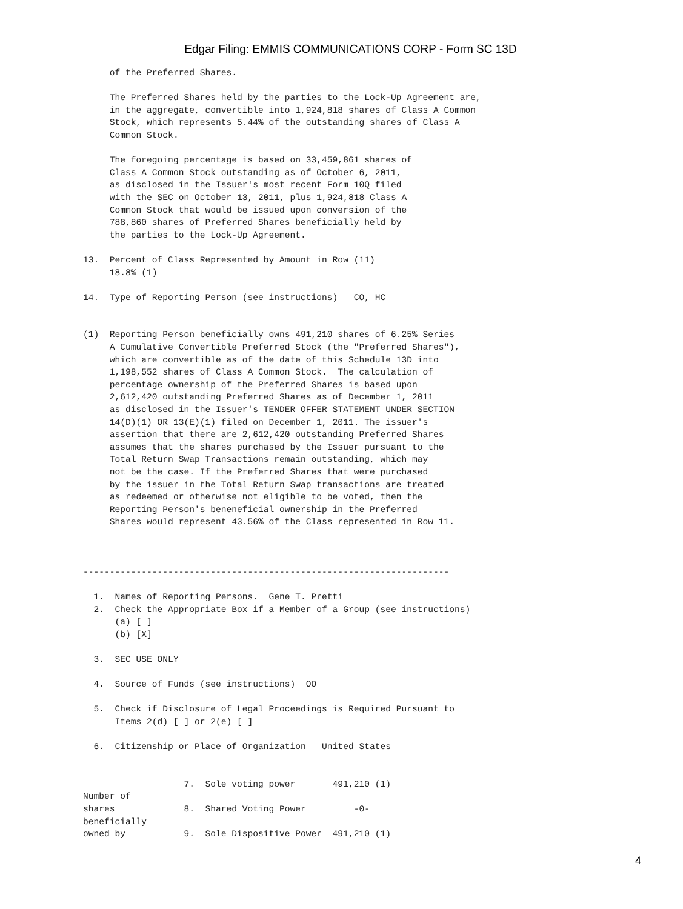Edgar Filing: EMMIS COMMUNICATIONS CORP - Form SC 13D
     of the Preferred Shares.

     The Preferred Shares held by the parties to the Lock-Up Agreement are,
     in the aggregate, convertible into 1,924,818 shares of Class A Common
     Stock, which represents 5.44% of the outstanding shares of Class A
     Common Stock.

     The foregoing percentage is based on 33,459,861 shares of
     Class A Common Stock outstanding as of October 6, 2011,
     as disclosed in the Issuer's most recent Form 10Q filed
     with the SEC on October 13, 2011, plus 1,924,818 Class A
     Common Stock that would be issued upon conversion of the
     788,860 shares of Preferred Shares beneficially held by
     the parties to the Lock-Up Agreement.

13.  Percent of Class Represented by Amount in Row (11)
     18.8% (1)

14.  Type of Reporting Person (see instructions)   CO, HC


(1)  Reporting Person beneficially owns 491,210 shares of 6.25% Series
     A Cumulative Convertible Preferred Stock (the "Preferred Shares"),
     which are convertible as of the date of this Schedule 13D into
     1,198,552 shares of Class A Common Stock.  The calculation of
     percentage ownership of the Preferred Shares is based upon
     2,612,420 outstanding Preferred Shares as of December 1, 2011
     as disclosed in the Issuer's TENDER OFFER STATEMENT UNDER SECTION
     14(D)(1) OR 13(E)(1) filed on December 1, 2011. The issuer's
     assertion that there are 2,612,420 outstanding Preferred Shares
     assumes that the shares purchased by the Issuer pursuant to the
     Total Return Swap Transactions remain outstanding, which may
     not be the case. If the Preferred Shares that were purchased
     by the issuer in the Total Return Swap transactions are treated
     as redeemed or otherwise not eligible to be voted, then the
     Reporting Person's beneneficial ownership in the Preferred
     Shares would represent 43.56% of the Class represented in Row 11.



---------------------------------------------------------------------

  1.  Names of Reporting Persons.  Gene T. Pretti
  2.  Check the Appropriate Box if a Member of a Group (see instructions)
      (a) [ ]
      (b) [X]

  3.  SEC USE ONLY

  4.  Source of Funds (see instructions)  OO

  5.  Check if Disclosure of Legal Proceedings is Required Pursuant to
      Items 2(d) [ ] or 2(e) [ ]

  6.  Citizenship or Place of Organization   United States


                   7.  Sole voting power       491,210 (1)
Number of
shares             8.  Shared Voting Power         -0-
beneficially
owned by           9.  Sole Dispositive Power  491,210 (1)
4